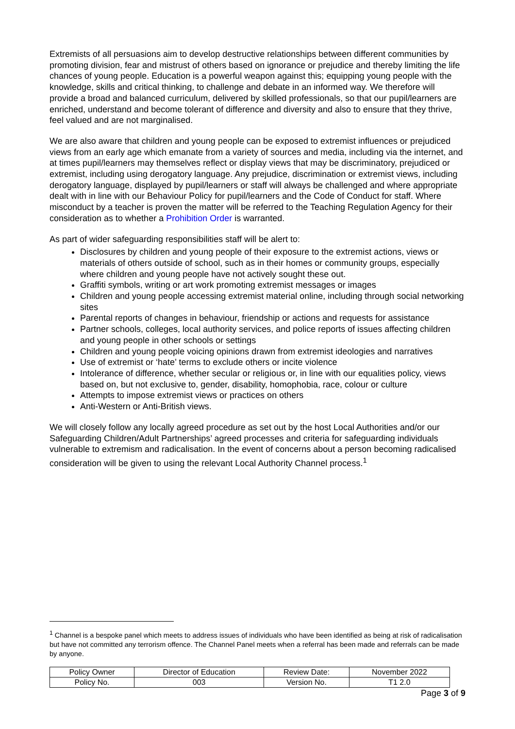Extremists of all persuasions aim to develop destructive relationships between different communities by promoting division, fear and mistrust of others based on ignorance or prejudice and thereby limiting the life chances of young people. Education is a powerful weapon against this; equipping young people with the knowledge, skills and critical thinking, to challenge and debate in an informed way. We therefore will provide a broad and balanced curriculum, delivered by skilled professionals, so that our pupil/learners are enriched, understand and become tolerant of difference and diversity and also to ensure that they thrive, feel valued and are not marginalised.
We are also aware that children and young people can be exposed to extremist influences or prejudiced views from an early age which emanate from a variety of sources and media, including via the internet, and at times pupil/learners may themselves reflect or display views that may be discriminatory, prejudiced or extremist, including using derogatory language. Any prejudice, discrimination or extremist views, including derogatory language, displayed by pupil/learners or staff will always be challenged and where appropriate dealt with in line with our Behaviour Policy for pupil/learners and the Code of Conduct for staff. Where misconduct by a teacher is proven the matter will be referred to the Teaching Regulation Agency for their consideration as to whether a Prohibition Order is warranted.
As part of wider safeguarding responsibilities staff will be alert to:
Disclosures by children and young people of their exposure to the extremist actions, views or materials of others outside of school, such as in their homes or community groups, especially where children and young people have not actively sought these out.
Graffiti symbols, writing or art work promoting extremist messages or images
Children and young people accessing extremist material online, including through social networking sites
Parental reports of changes in behaviour, friendship or actions and requests for assistance
Partner schools, colleges, local authority services, and police reports of issues affecting children and young people in other schools or settings
Children and young people voicing opinions drawn from extremist ideologies and narratives
Use of extremist or ‘hate’ terms to exclude others or incite violence
Intolerance of difference, whether secular or religious or, in line with our equalities policy, views based on, but not exclusive to, gender, disability, homophobia, race, colour or culture
Attempts to impose extremist views or practices on others
Anti-Western or Anti-British views.
We will closely follow any locally agreed procedure as set out by the host Local Authorities and/or our Safeguarding Children/Adult Partnerships’ agreed processes and criteria for safeguarding individuals vulnerable to extremism and radicalisation. In the event of concerns about a person becoming radicalised consideration will be given to using the relevant Local Authority Channel process.<sup>1</sup>
<sup>1</sup> Channel is a bespoke panel which meets to address issues of individuals who have been identified as being at risk of radicalisation but have not committed any terrorism offence. The Channel Panel meets when a referral has been made and referrals can be made by anyone.
| Policy Owner | Director of Education | Review Date: | November 2022 |
| Policy No. | 003 | Version No. | T1 2.0 |
Page 3 of 9